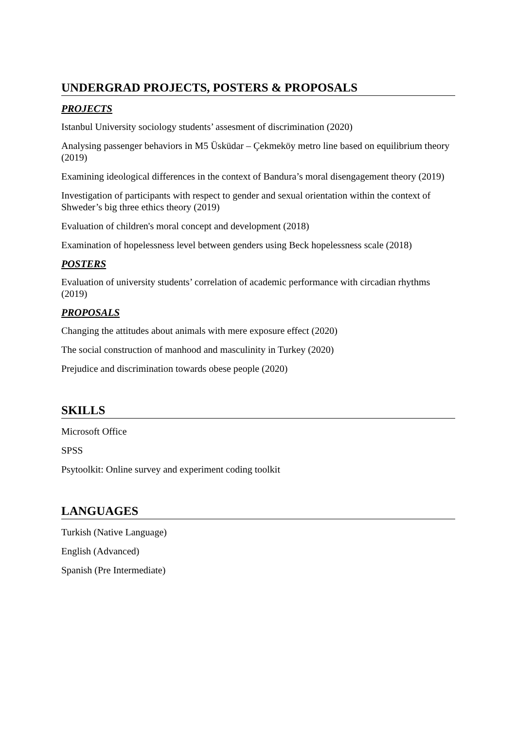UNDERGRAD PROJECTS, POSTERS & PROPOSALS
PROJECTS
Istanbul University sociology students’ assesment of discrimination (2020)
Analysing passenger behaviors in M5 Üsküdar – Çekmeköy metro line based on equilibrium theory (2019)
Examining ideological differences in the context of Bandura’s moral disengagement theory (2019)
Investigation of participants with respect to gender and sexual orientation within the context of Shweder’s big three ethics theory (2019)
Evaluation of children's moral concept and development (2018)
Examination of hopelessness level between genders using Beck hopelessness scale (2018)
POSTERS
Evaluation of university students’ correlation of academic performance with circadian rhythms (2019)
PROPOSALS
Changing the attitudes about animals with mere exposure effect (2020)
The social construction of manhood and masculinity in Turkey (2020)
Prejudice and discrimination towards obese people (2020)
SKILLS
Microsoft Office
SPSS
Psytoolkit: Online survey and experiment coding toolkit
LANGUAGES
Turkish (Native Language)
English (Advanced)
Spanish (Pre Intermediate)